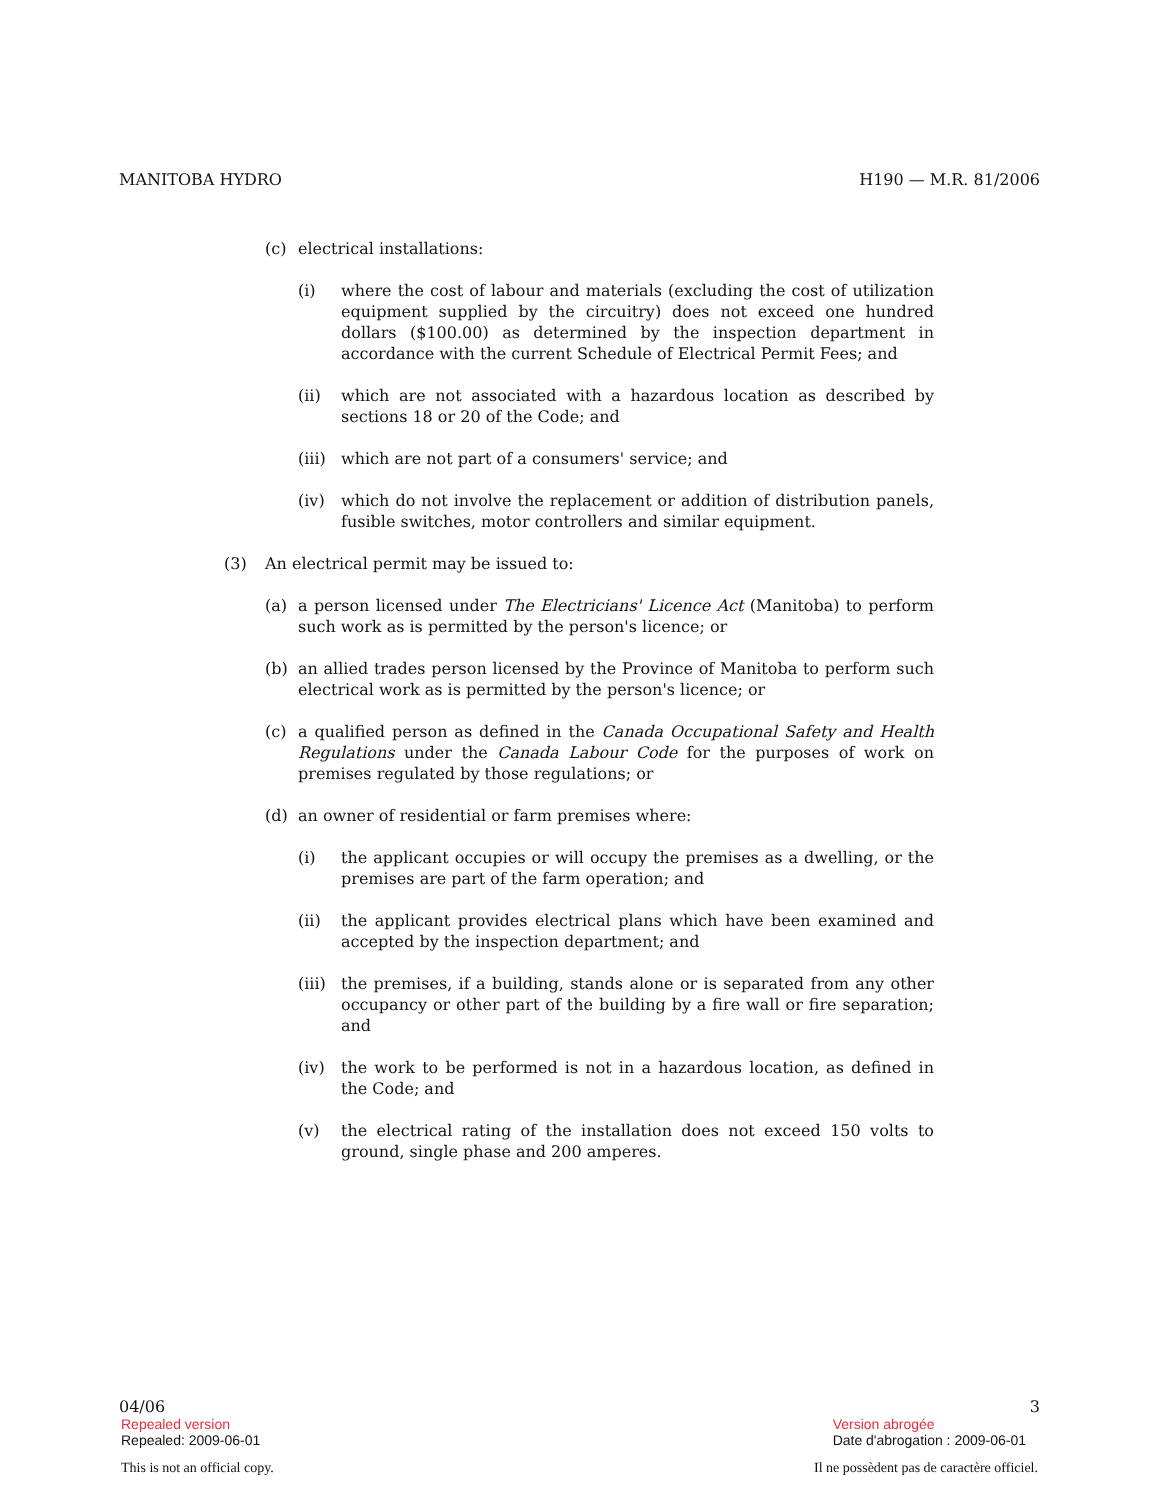MANITOBA HYDRO H190 — M.R. 81/2006
(c) electrical installations:
(i) where the cost of labour and materials (excluding the cost of utilization equipment supplied by the circuitry) does not exceed one hundred dollars ($100.00) as determined by the inspection department in accordance with the current Schedule of Electrical Permit Fees; and
(ii) which are not associated with a hazardous location as described by sections 18 or 20 of the Code; and
(iii) which are not part of a consumers' service; and
(iv) which do not involve the replacement or addition of distribution panels, fusible switches, motor controllers and similar equipment.
(3) An electrical permit may be issued to:
(a) a person licensed under The Electricians' Licence Act (Manitoba) to perform such work as is permitted by the person's licence; or
(b) an allied trades person licensed by the Province of Manitoba to perform such electrical work as is permitted by the person's licence; or
(c) a qualified person as defined in the Canada Occupational Safety and Health Regulations under the Canada Labour Code for the purposes of work on premises regulated by those regulations; or
(d) an owner of residential or farm premises where:
(i) the applicant occupies or will occupy the premises as a dwelling, or the premises are part of the farm operation; and
(ii) the applicant provides electrical plans which have been examined and accepted by the inspection department; and
(iii) the premises, if a building, stands alone or is separated from any other occupancy or other part of the building by a fire wall or fire separation; and
(iv) the work to be performed is not in a hazardous location, as defined in the Code; and
(v) the electrical rating of the installation does not exceed 150 volts to ground, single phase and 200 amperes.
04/06 3
Repealed version
Repealed: 2009-06-01
Version abrogée
Date d'abrogation : 2009-06-01
This is not an official copy. Il ne possèdent pas de caractère officiel.